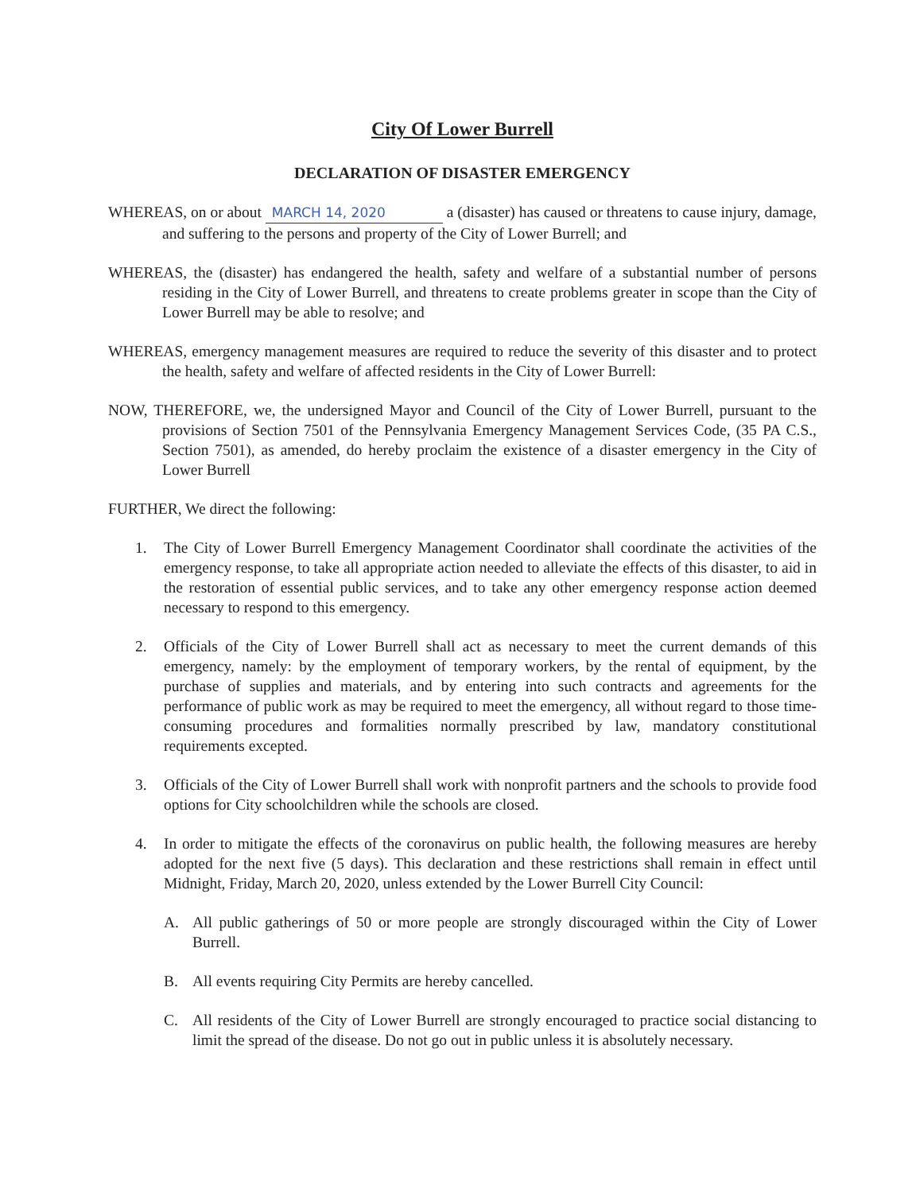City Of Lower Burrell
DECLARATION OF DISASTER EMERGENCY
WHEREAS, on or about MARCH 14, 2020 a (disaster) has caused or threatens to cause injury, damage, and suffering to the persons and property of the City of Lower Burrell; and
WHEREAS, the (disaster) has endangered the health, safety and welfare of a substantial number of persons residing in the City of Lower Burrell, and threatens to create problems greater in scope than the City of Lower Burrell may be able to resolve; and
WHEREAS, emergency management measures are required to reduce the severity of this disaster and to protect the health, safety and welfare of affected residents in the City of Lower Burrell:
NOW, THEREFORE, we, the undersigned Mayor and Council of the City of Lower Burrell, pursuant to the provisions of Section 7501 of the Pennsylvania Emergency Management Services Code, (35 PA C.S., Section 7501), as amended, do hereby proclaim the existence of a disaster emergency in the City of Lower Burrell
FURTHER, We direct the following:
1. The City of Lower Burrell Emergency Management Coordinator shall coordinate the activities of the emergency response, to take all appropriate action needed to alleviate the effects of this disaster, to aid in the restoration of essential public services, and to take any other emergency response action deemed necessary to respond to this emergency.
2. Officials of the City of Lower Burrell shall act as necessary to meet the current demands of this emergency, namely: by the employment of temporary workers, by the rental of equipment, by the purchase of supplies and materials, and by entering into such contracts and agreements for the performance of public work as may be required to meet the emergency, all without regard to those time-consuming procedures and formalities normally prescribed by law, mandatory constitutional requirements excepted.
3. Officials of the City of Lower Burrell shall work with nonprofit partners and the schools to provide food options for City schoolchildren while the schools are closed.
4. In order to mitigate the effects of the coronavirus on public health, the following measures are hereby adopted for the next five (5 days). This declaration and these restrictions shall remain in effect until Midnight, Friday, March 20, 2020, unless extended by the Lower Burrell City Council:
A. All public gatherings of 50 or more people are strongly discouraged within the City of Lower Burrell.
B. All events requiring City Permits are hereby cancelled.
C. All residents of the City of Lower Burrell are strongly encouraged to practice social distancing to limit the spread of the disease. Do not go out in public unless it is absolutely necessary.